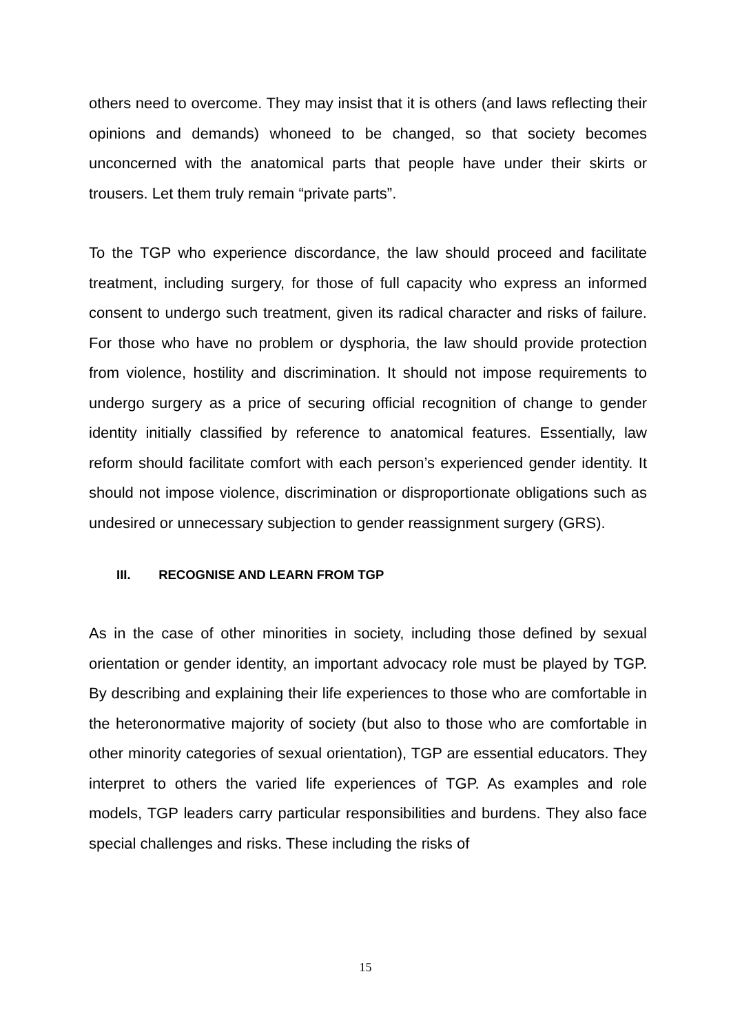others need to overcome. They may insist that it is others (and laws reflecting their opinions and demands) whoneed to be changed, so that society becomes unconcerned with the anatomical parts that people have under their skirts or trousers. Let them truly remain “private parts”.
To the TGP who experience discordance, the law should proceed and facilitate treatment, including surgery, for those of full capacity who express an informed consent to undergo such treatment, given its radical character and risks of failure. For those who have no problem or dysphoria, the law should provide protection from violence, hostility and discrimination. It should not impose requirements to undergo surgery as a price of securing official recognition of change to gender identity initially classified by reference to anatomical features. Essentially, law reform should facilitate comfort with each person’s experienced gender identity. It should not impose violence, discrimination or disproportionate obligations such as undesired or unnecessary subjection to gender reassignment surgery (GRS).
III. RECOGNISE AND LEARN FROM TGP
As in the case of other minorities in society, including those defined by sexual orientation or gender identity, an important advocacy role must be played by TGP. By describing and explaining their life experiences to those who are comfortable in the heteronormative majority of society (but also to those who are comfortable in other minority categories of sexual orientation), TGP are essential educators. They interpret to others the varied life experiences of TGP. As examples and role models, TGP leaders carry particular responsibilities and burdens. They also face special challenges and risks. These including the risks of
15